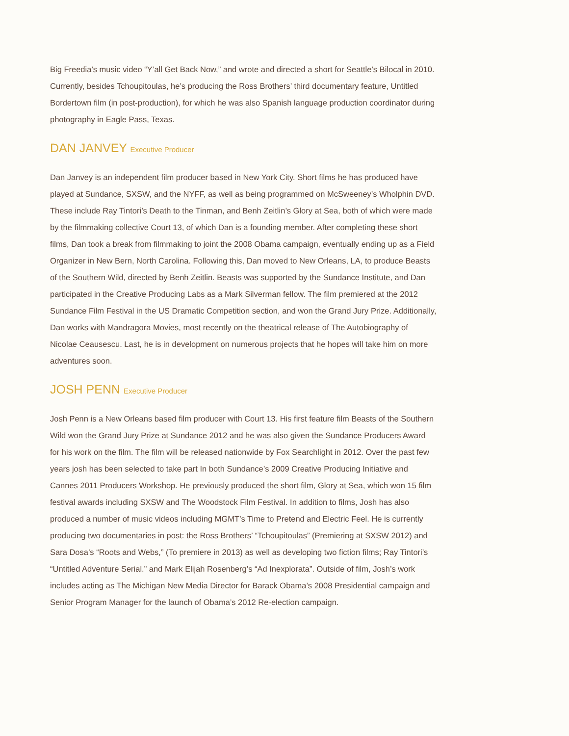Big Freedia’s music video “Y’all Get Back Now,” and wrote and directed a short for Seattle’s Bilocal in 2010. Currently, besides Tchoupitoulas, he’s producing the Ross Brothers’ third documentary feature, Untitled Bordertown film (in post-production), for which he was also Spanish language production coordinator during photography in Eagle Pass, Texas.
DAN JANVEY Executive Producer
Dan Janvey is an independent film producer based in New York City. Short films he has produced have played at Sundance, SXSW, and the NYFF, as well as being programmed on McSweeney’s Wholphin DVD. These include Ray Tintori’s Death to the Tinman, and Benh Zeitlin’s Glory at Sea, both of which were made by the filmmaking collective Court 13, of which Dan is a founding member. After completing these short films, Dan took a break from filmmaking to joint the 2008 Obama campaign, eventually ending up as a Field Organizer in New Bern, North Carolina. Following this, Dan moved to New Orleans, LA, to produce Beasts of the Southern Wild, directed by Benh Zeitlin. Beasts was supported by the Sundance Institute, and Dan participated in the Creative Producing Labs as a Mark Silverman fellow. The film premiered at the 2012 Sundance Film Festival in the US Dramatic Competition section, and won the Grand Jury Prize. Additionally, Dan works with Mandragora Movies, most recently on the theatrical release of The Autobiography of Nicolae Ceausescu. Last, he is in development on numerous projects that he hopes will take him on more adventures soon.
JOSH PENN Executive Producer
Josh Penn is a New Orleans based film producer with Court 13. His first feature film Beasts of the Southern Wild won the Grand Jury Prize at Sundance 2012 and he was also given the Sundance Producers Award for his work on the film. The film will be released nationwide by Fox Searchlight in 2012. Over the past few years josh has been selected to take part In both Sundance’s 2009 Creative Producing Initiative and Cannes 2011 Producers Workshop. He previously produced the short film, Glory at Sea, which won 15 film festival awards including SXSW and The Woodstock Film Festival. In addition to films, Josh has also produced a number of music videos including MGMT’s Time to Pretend and Electric Feel. He is currently producing two documentaries in post: the Ross Brothers’ “Tchoupitoulas” (Premiering at SXSW 2012) and Sara Dosa’s “Roots and Webs,” (To premiere in 2013) as well as developing two fiction films; Ray Tintori’s “Untitled Adventure Serial.” and Mark Elijah Rosenberg’s “Ad Inexplorata”. Outside of film, Josh’s work includes acting as The Michigan New Media Director for Barack Obama’s 2008 Presidential campaign and Senior Program Manager for the launch of Obama’s 2012 Re-election campaign.